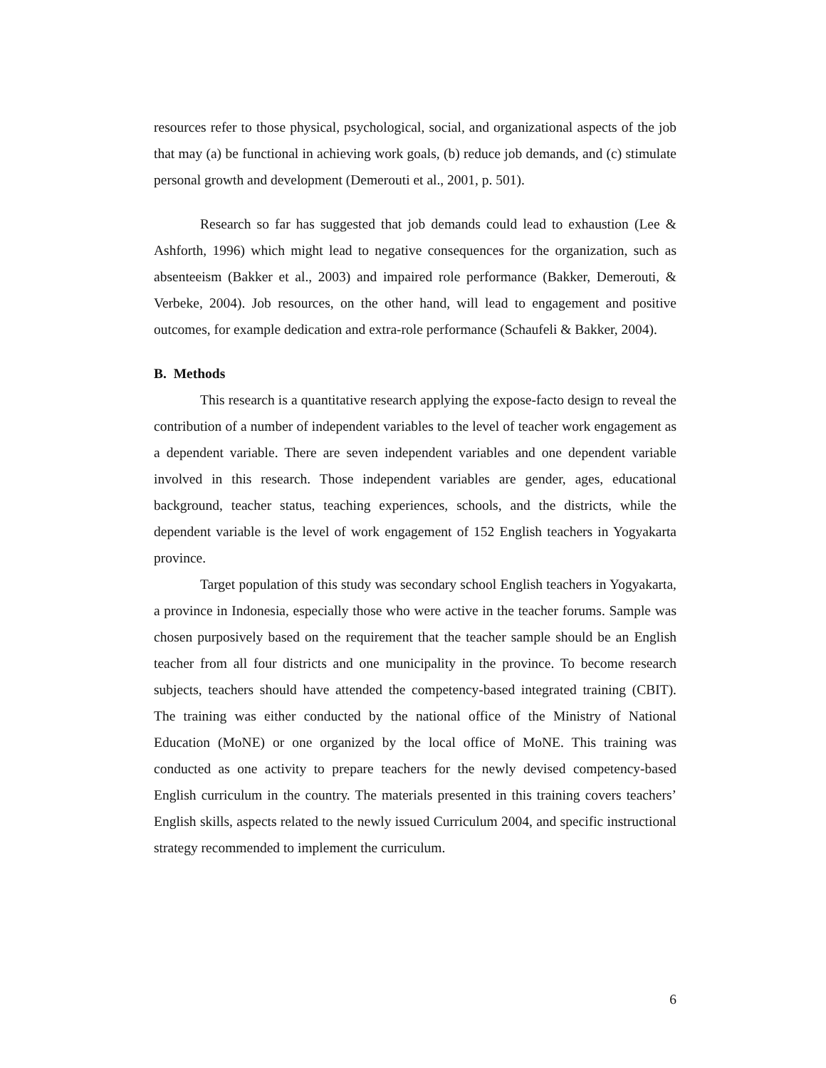resources refer to those physical, psychological, social, and organizational aspects of the job that may (a) be functional in achieving work goals, (b) reduce job demands, and (c) stimulate personal growth and development (Demerouti et al., 2001, p. 501).
Research so far has suggested that job demands could lead to exhaustion (Lee & Ashforth, 1996) which might lead to negative consequences for the organization, such as absenteeism (Bakker et al., 2003) and impaired role performance (Bakker, Demerouti, & Verbeke, 2004). Job resources, on the other hand, will lead to engagement and positive outcomes, for example dedication and extra-role performance (Schaufeli & Bakker, 2004).
B. Methods
This research is a quantitative research applying the expose-facto design to reveal the contribution of a number of independent variables to the level of teacher work engagement as a dependent variable. There are seven independent variables and one dependent variable involved in this research. Those independent variables are gender, ages, educational background, teacher status, teaching experiences, schools, and the districts, while the dependent variable is the level of work engagement of 152 English teachers in Yogyakarta province.
Target population of this study was secondary school English teachers in Yogyakarta, a province in Indonesia, especially those who were active in the teacher forums. Sample was chosen purposively based on the requirement that the teacher sample should be an English teacher from all four districts and one municipality in the province. To become research subjects, teachers should have attended the competency-based integrated training (CBIT). The training was either conducted by the national office of the Ministry of National Education (MoNE) or one organized by the local office of MoNE. This training was conducted as one activity to prepare teachers for the newly devised competency-based English curriculum in the country. The materials presented in this training covers teachers’ English skills, aspects related to the newly issued Curriculum 2004, and specific instructional strategy recommended to implement the curriculum.
6